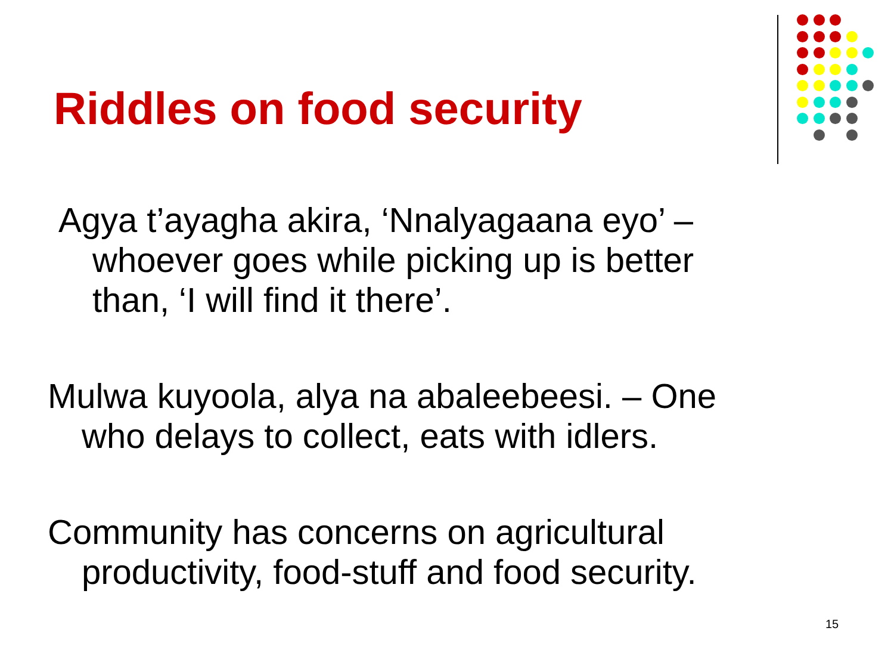Riddles on food security
Agya t’ayagha akira, ‘Nnalyagaana eyo’ – whoever goes while picking up is better than, ‘I will find it there’.
Mulwa kuyoola, alya na abaleebeesi. – One who delays to collect, eats with idlers.
Community has concerns on agricultural productivity, food-stuff and food security.
15